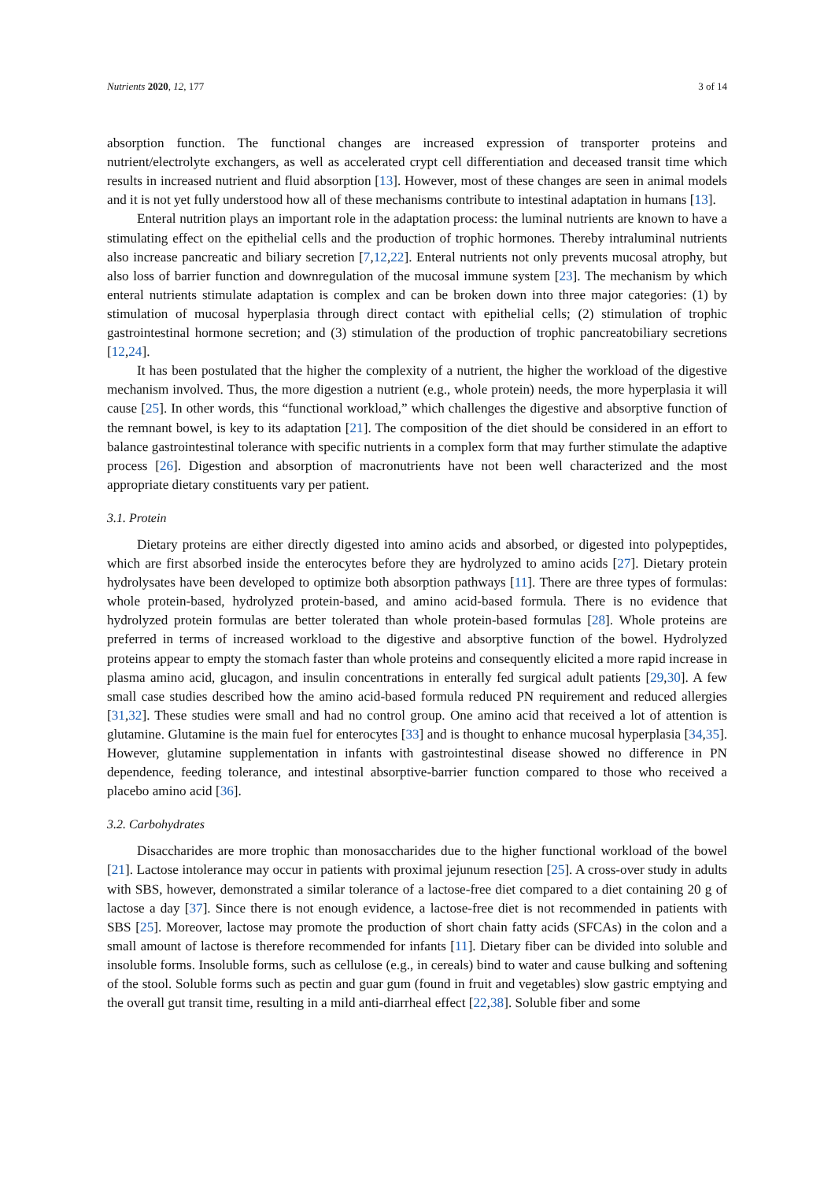Nutrients 2020, 12, 177 3 of 14
absorption function. The functional changes are increased expression of transporter proteins and nutrient/electrolyte exchangers, as well as accelerated crypt cell differentiation and deceased transit time which results in increased nutrient and fluid absorption [13]. However, most of these changes are seen in animal models and it is not yet fully understood how all of these mechanisms contribute to intestinal adaptation in humans [13].
Enteral nutrition plays an important role in the adaptation process: the luminal nutrients are known to have a stimulating effect on the epithelial cells and the production of trophic hormones. Thereby intraluminal nutrients also increase pancreatic and biliary secretion [7,12,22]. Enteral nutrients not only prevents mucosal atrophy, but also loss of barrier function and downregulation of the mucosal immune system [23]. The mechanism by which enteral nutrients stimulate adaptation is complex and can be broken down into three major categories: (1) by stimulation of mucosal hyperplasia through direct contact with epithelial cells; (2) stimulation of trophic gastrointestinal hormone secretion; and (3) stimulation of the production of trophic pancreatobiliary secretions [12,24].
It has been postulated that the higher the complexity of a nutrient, the higher the workload of the digestive mechanism involved. Thus, the more digestion a nutrient (e.g., whole protein) needs, the more hyperplasia it will cause [25]. In other words, this “functional workload,” which challenges the digestive and absorptive function of the remnant bowel, is key to its adaptation [21]. The composition of the diet should be considered in an effort to balance gastrointestinal tolerance with specific nutrients in a complex form that may further stimulate the adaptive process [26]. Digestion and absorption of macronutrients have not been well characterized and the most appropriate dietary constituents vary per patient.
3.1. Protein
Dietary proteins are either directly digested into amino acids and absorbed, or digested into polypeptides, which are first absorbed inside the enterocytes before they are hydrolyzed to amino acids [27]. Dietary protein hydrolysates have been developed to optimize both absorption pathways [11]. There are three types of formulas: whole protein-based, hydrolyzed protein-based, and amino acid-based formula. There is no evidence that hydrolyzed protein formulas are better tolerated than whole protein-based formulas [28]. Whole proteins are preferred in terms of increased workload to the digestive and absorptive function of the bowel. Hydrolyzed proteins appear to empty the stomach faster than whole proteins and consequently elicited a more rapid increase in plasma amino acid, glucagon, and insulin concentrations in enterally fed surgical adult patients [29,30]. A few small case studies described how the amino acid-based formula reduced PN requirement and reduced allergies [31,32]. These studies were small and had no control group. One amino acid that received a lot of attention is glutamine. Glutamine is the main fuel for enterocytes [33] and is thought to enhance mucosal hyperplasia [34,35]. However, glutamine supplementation in infants with gastrointestinal disease showed no difference in PN dependence, feeding tolerance, and intestinal absorptive-barrier function compared to those who received a placebo amino acid [36].
3.2. Carbohydrates
Disaccharides are more trophic than monosaccharides due to the higher functional workload of the bowel [21]. Lactose intolerance may occur in patients with proximal jejunum resection [25]. A cross-over study in adults with SBS, however, demonstrated a similar tolerance of a lactose-free diet compared to a diet containing 20 g of lactose a day [37]. Since there is not enough evidence, a lactose-free diet is not recommended in patients with SBS [25]. Moreover, lactose may promote the production of short chain fatty acids (SFCAs) in the colon and a small amount of lactose is therefore recommended for infants [11]. Dietary fiber can be divided into soluble and insoluble forms. Insoluble forms, such as cellulose (e.g., in cereals) bind to water and cause bulking and softening of the stool. Soluble forms such as pectin and guar gum (found in fruit and vegetables) slow gastric emptying and the overall gut transit time, resulting in a mild anti-diarrheal effect [22,38]. Soluble fiber and some